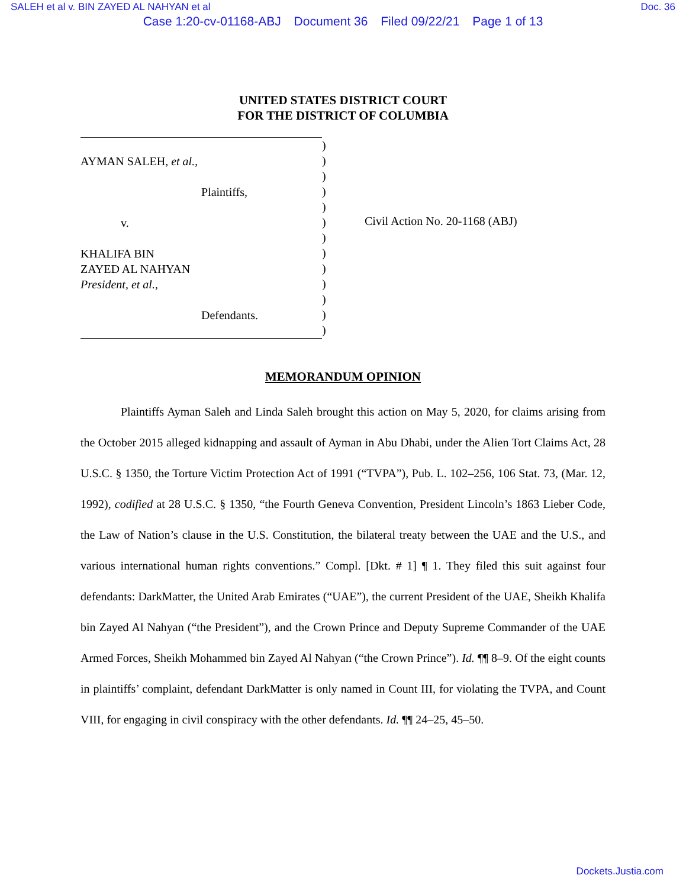SALEH et al v. BIN ZAYED AL NAHYAN et al Doc. 36
Case 1:20-cv-01168-ABJ Document 36 Filed 09/22/21 Page 1 of 13
UNITED STATES DISTRICT COURT
FOR THE DISTRICT OF COLUMBIA
AYMAN SALEH, et al.,
Plaintiffs,
v.
KHALIFA BIN
ZAYED AL NAHYAN
President, et al.,
Defendants.
)
)
)
)
)
)
)
)
)
)
)
)
)
Civil Action No. 20-1168 (ABJ)
MEMORANDUM OPINION
Plaintiffs Ayman Saleh and Linda Saleh brought this action on May 5, 2020, for claims arising from the October 2015 alleged kidnapping and assault of Ayman in Abu Dhabi, under the Alien Tort Claims Act, 28 U.S.C. § 1350, the Torture Victim Protection Act of 1991 (“TVPA”), Pub. L. 102–256, 106 Stat. 73, (Mar. 12, 1992), codified at 28 U.S.C. § 1350, “the Fourth Geneva Convention, President Lincoln’s 1863 Lieber Code, the Law of Nation’s clause in the U.S. Constitution, the bilateral treaty between the UAE and the U.S., and various international human rights conventions.” Compl. [Dkt. # 1] ¶ 1. They filed this suit against four defendants: DarkMatter, the United Arab Emirates (“UAE”), the current President of the UAE, Sheikh Khalifa bin Zayed Al Nahyan (“the President”), and the Crown Prince and Deputy Supreme Commander of the UAE Armed Forces, Sheikh Mohammed bin Zayed Al Nahyan (“the Crown Prince”). Id. ¶¶ 8–9. Of the eight counts in plaintiffs’ complaint, defendant DarkMatter is only named in Count III, for violating the TVPA, and Count VIII, for engaging in civil conspiracy with the other defendants. Id. ¶¶ 24–25, 45–50.
Dockets.Justia.com